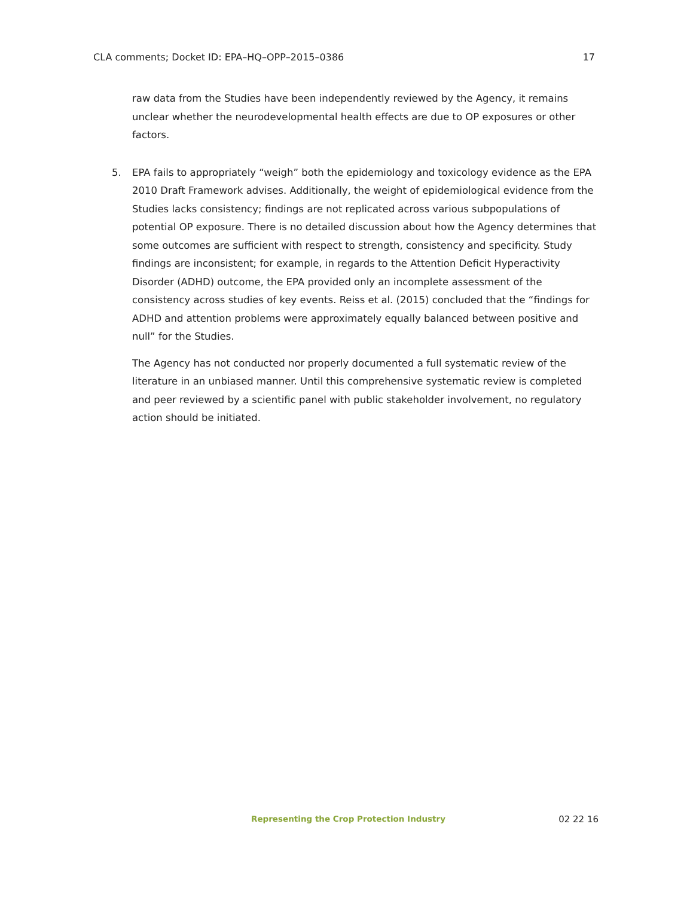CLA comments; Docket ID: EPA–HQ–OPP–2015–0386 17
raw data from the Studies have been independently reviewed by the Agency, it remains unclear whether the neurodevelopmental health effects are due to OP exposures or other factors.
5. EPA fails to appropriately “weigh” both the epidemiology and toxicology evidence as the EPA 2010 Draft Framework advises. Additionally, the weight of epidemiological evidence from the Studies lacks consistency; findings are not replicated across various subpopulations of potential OP exposure. There is no detailed discussion about how the Agency determines that some outcomes are sufficient with respect to strength, consistency and specificity. Study findings are inconsistent; for example, in regards to the Attention Deficit Hyperactivity Disorder (ADHD) outcome, the EPA provided only an incomplete assessment of the consistency across studies of key events. Reiss et al. (2015) concluded that the “findings for ADHD and attention problems were approximately equally balanced between positive and null” for the Studies.
The Agency has not conducted nor properly documented a full systematic review of the literature in an unbiased manner. Until this comprehensive systematic review is completed and peer reviewed by a scientific panel with public stakeholder involvement, no regulatory action should be initiated.
Representing the Crop Protection Industry 02 22 16